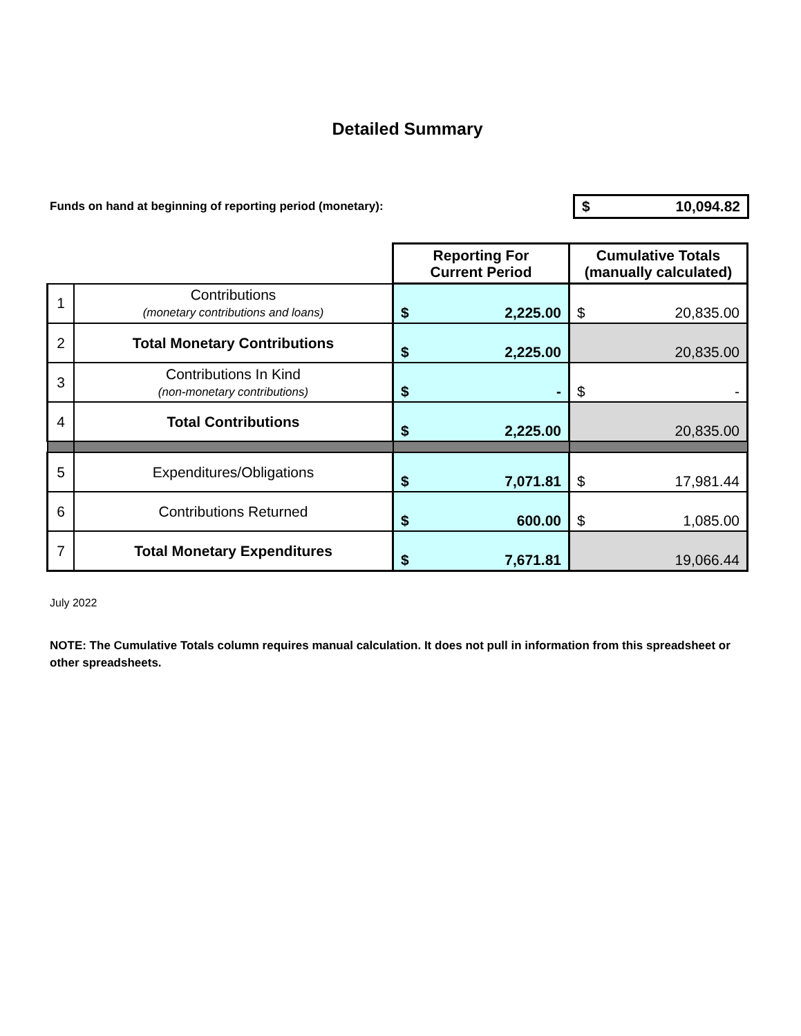Detailed Summary
Funds on hand at beginning of reporting period (monetary):
$ 10,094.82
| | | Reporting For Current Period | Cumulative Totals (manually calculated) |
| 1 | Contributions (monetary contributions and loans) | $ 2,225.00 | $ 20,835.00 |
| 2 | Total Monetary Contributions | $ 2,225.00 | 20,835.00 |
| 3 | Contributions In Kind (non-monetary contributions) | $ - | $ - |
| 4 | Total Contributions | $ 2,225.00 | 20,835.00 |
| 5 | Expenditures/Obligations | $ 7,071.81 | $ 17,981.44 |
| 6 | Contributions Returned | $ 600.00 | $ 1,085.00 |
| 7 | Total Monetary Expenditures | $ 7,671.81 | 19,066.44 |
July 2022
NOTE: The Cumulative Totals column requires manual calculation. It does not pull in information from this spreadsheet or other spreadsheets.